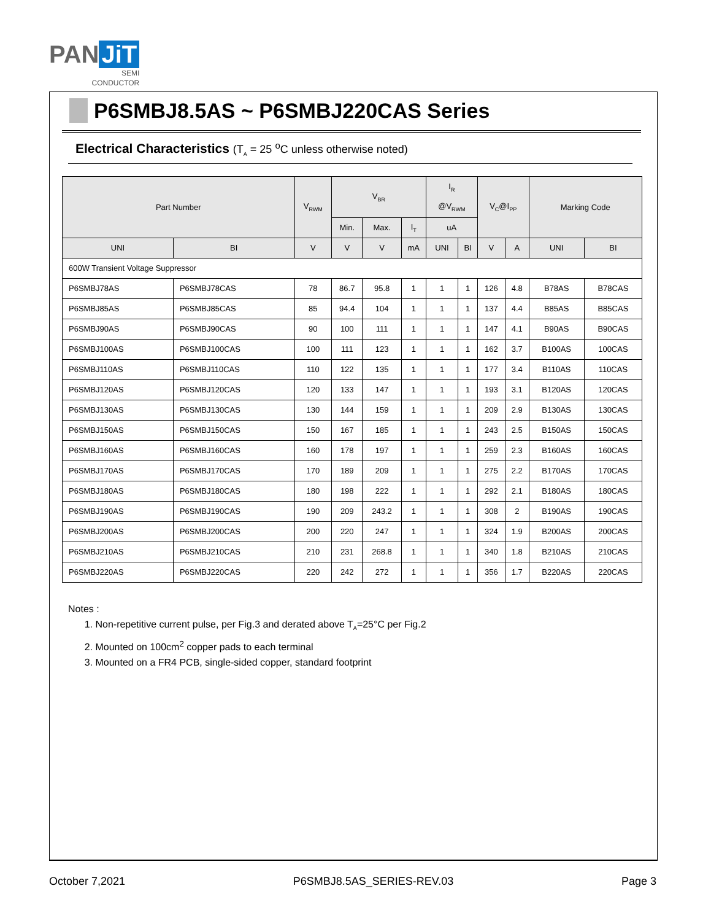PAN JiT
SEMI
CONDUCTOR
P6SMBJ8.5AS ~ P6SMBJ220CAS Series
Electrical Characteristics (T<sub>A</sub> = 25 <sup>o</sup>C unless otherwise noted)
| Part Number | | V<sub>RWM</sub> | V<sub>BR</sub> | | | I<sub>R</sub> @V<sub>RWM</sub> | | V<sub>C</sub>@I<sub>PP</sub> | | Marking Code | |
| --- | --- | --- | --- | --- | --- | --- | --- | --- | --- | --- | --- |
| | | | Min. | Max. | I<sub>T</sub> | uA | | | | | |
| UNI | BI | V | V | V | mA | UNI | BI | V | A | UNI | BI |
| 600W Transient Voltage Suppressor | | | | | | | | | | | |
| P6SMBJ78AS | P6SMBJ78CAS | 78 | 86.7 | 95.8 | 1 | 1 | 1 | 126 | 4.8 | B78AS | B78CAS |
| P6SMBJ85AS | P6SMBJ85CAS | 85 | 94.4 | 104 | 1 | 1 | 1 | 137 | 4.4 | B85AS | B85CAS |
| P6SMBJ90AS | P6SMBJ90CAS | 90 | 100 | 111 | 1 | 1 | 1 | 147 | 4.1 | B90AS | B90CAS |
| P6SMBJ100AS | P6SMBJ100CAS | 100 | 111 | 123 | 1 | 1 | 1 | 162 | 3.7 | B100AS | 100CAS |
| P6SMBJ110AS | P6SMBJ110CAS | 110 | 122 | 135 | 1 | 1 | 1 | 177 | 3.4 | B110AS | 110CAS |
| P6SMBJ120AS | P6SMBJ120CAS | 120 | 133 | 147 | 1 | 1 | 1 | 193 | 3.1 | B120AS | 120CAS |
| P6SMBJ130AS | P6SMBJ130CAS | 130 | 144 | 159 | 1 | 1 | 1 | 209 | 2.9 | B130AS | 130CAS |
| P6SMBJ150AS | P6SMBJ150CAS | 150 | 167 | 185 | 1 | 1 | 1 | 243 | 2.5 | B150AS | 150CAS |
| P6SMBJ160AS | P6SMBJ160CAS | 160 | 178 | 197 | 1 | 1 | 1 | 259 | 2.3 | B160AS | 160CAS |
| P6SMBJ170AS | P6SMBJ170CAS | 170 | 189 | 209 | 1 | 1 | 1 | 275 | 2.2 | B170AS | 170CAS |
| P6SMBJ180AS | P6SMBJ180CAS | 180 | 198 | 222 | 1 | 1 | 1 | 292 | 2.1 | B180AS | 180CAS |
| P6SMBJ190AS | P6SMBJ190CAS | 190 | 209 | 243.2 | 1 | 1 | 1 | 308 | 2 | B190AS | 190CAS |
| P6SMBJ200AS | P6SMBJ200CAS | 200 | 220 | 247 | 1 | 1 | 1 | 324 | 1.9 | B200AS | 200CAS |
| P6SMBJ210AS | P6SMBJ210CAS | 210 | 231 | 268.8 | 1 | 1 | 1 | 340 | 1.8 | B210AS | 210CAS |
| P6SMBJ220AS | P6SMBJ220CAS | 220 | 242 | 272 | 1 | 1 | 1 | 356 | 1.7 | B220AS | 220CAS |
Notes :
1. Non-repetitive current pulse, per Fig.3 and derated above T<sub>A</sub>=25°C per Fig.2
2. Mounted on 100cm<sup>2</sup> copper pads to each terminal
3. Mounted on a FR4 PCB, single-sided copper, standard footprint
October 7,2021 P6SMBJ8.5AS_SERIES-REV.03 Page 3